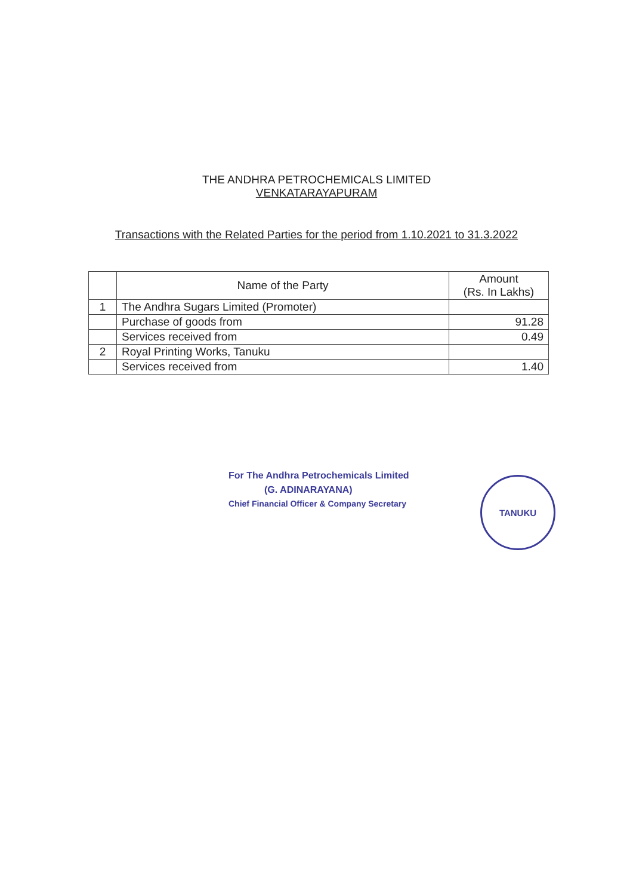THE ANDHRA PETROCHEMICALS LIMITED
VENKATARAYAPURAM
Transactions with the Related Parties for the period from 1.10.2021 to 31.3.2022
| | Name of the Party | Amount (Rs. In Lakhs) |
| --- | --- | --- |
| 1 | The Andhra Sugars Limited (Promoter) | |
| | Purchase of goods from | 91.28 |
| | Services received from | 0.49 |
| 2 | Royal Printing Works, Tanuku | |
| | Services received from | 1.40 |
For The Andhra Petrochemicals Limited
(G. ADINARAYANA)
Chief Financial Officer & Company Secretary
TANUKU